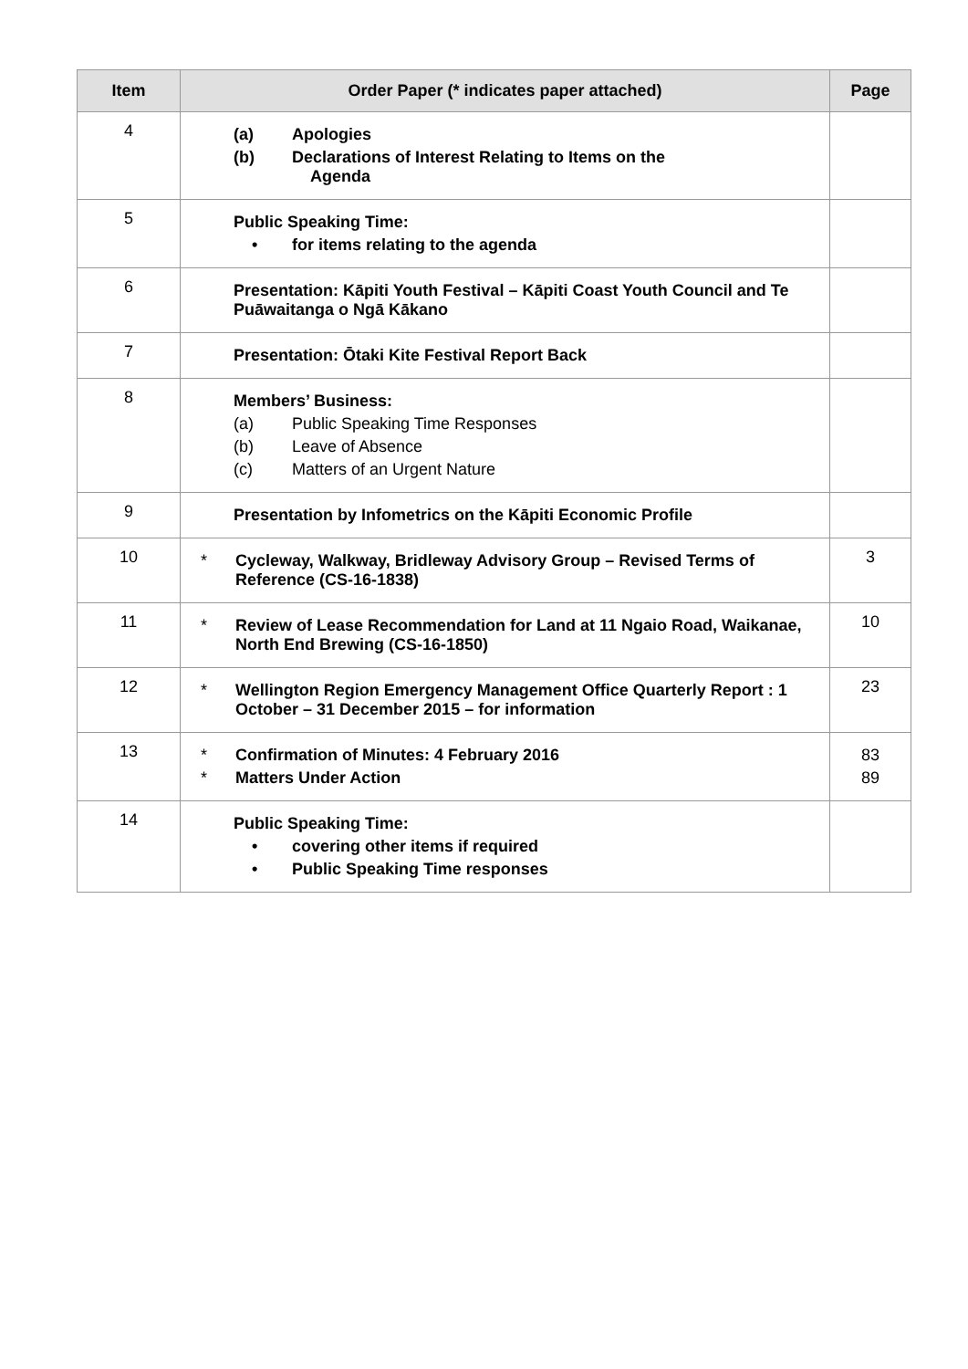| Item | Order Paper (* indicates paper attached) | Page |
| --- | --- | --- |
| 4 | (a) Apologies (b) Declarations of Interest Relating to Items on the Agenda | |
| 5 | Public Speaking Time: • for items relating to the agenda | |
| 6 | Presentation: Kāpiti Youth Festival – Kāpiti Coast Youth Council and Te Puāwaitanga o Ngā Kākano | |
| 7 | Presentation: Ōtaki Kite Festival Report Back | |
| 8 | Members’ Business: (a) Public Speaking Time Responses (b) Leave of Absence (c) Matters of an Urgent Nature | |
| 9 | Presentation by Infometrics on the Kāpiti Economic Profile | |
| 10 | * Cycleway, Walkway, Bridleway Advisory Group – Revised Terms of Reference (CS-16-1838) | 3 |
| 11 | * Review of Lease Recommendation for Land at 11 Ngaio Road, Waikanae, North End Brewing (CS-16-1850) | 10 |
| 12 | * Wellington Region Emergency Management Office Quarterly Report : 1 October – 31 December 2015 – for information | 23 |
| 13 | * Confirmation of Minutes: 4 February 2016 * Matters Under Action | 83 89 |
| 14 | Public Speaking Time: • covering other items if required • Public Speaking Time responses | |